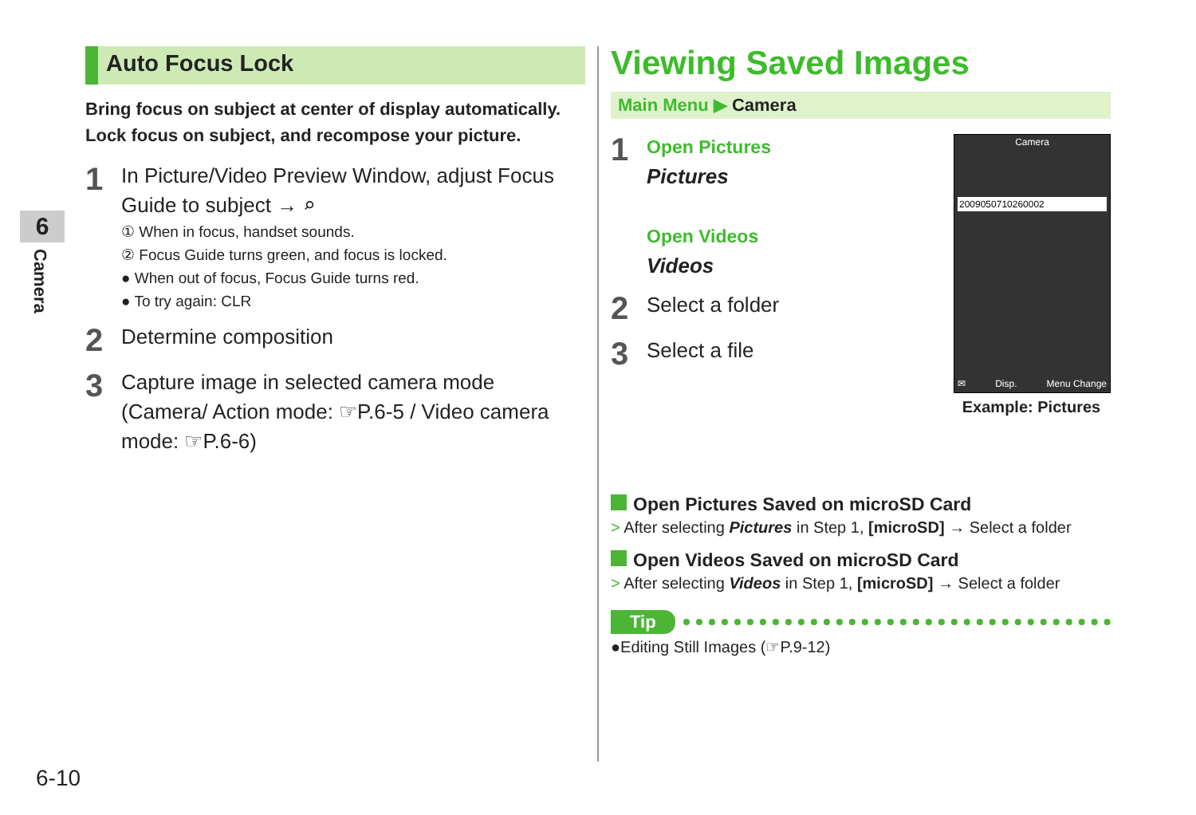6
Camera
Auto Focus Lock
Bring focus on subject at center of display automatically.
Lock focus on subject, and recompose your picture.
1
In Picture/Video Preview Window, adjust Focus Guide to subject → ⌕
① When in focus, handset sounds.
② Focus Guide turns green, and focus is locked.
● When out of focus, Focus Guide turns red.
● To try again: CLR
2
Determine composition
3
Capture image in selected camera mode (Camera/ Action mode: ☞P.6-5 / Video camera mode: ☞P.6-6)
Viewing Saved Images
Main Menu ▶ Camera
1
Open Pictures
Pictures
Open Videos
Videos
2
Select a folder
3
Select a file
Camera
2009050710260002
✉ Disp. Menu Change
Example: Pictures
Open Pictures Saved on microSD Card
> After selecting Pictures in Step 1, [microSD] → Select a folder
Open Videos Saved on microSD Card
> After selecting Videos in Step 1, [microSD] → Select a folder
Tip
●Editing Still Images (☞P.9-12)
6-10